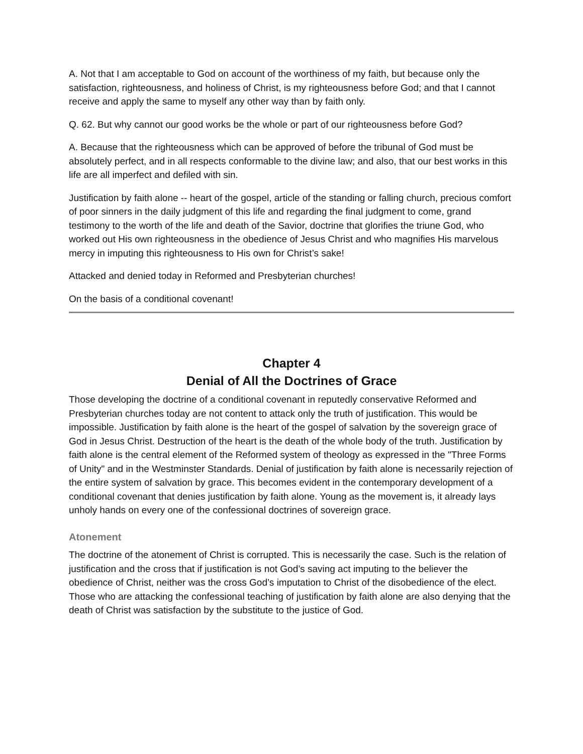A. Not that I am acceptable to God on account of the worthiness of my faith, but because only the satisfaction, righteousness, and holiness of Christ, is my righteousness before God; and that I cannot receive and apply the same to myself any other way than by faith only.
Q. 62. But why cannot our good works be the whole or part of our righteousness before God?
A. Because that the righteousness which can be approved of before the tribunal of God must be absolutely perfect, and in all respects conformable to the divine law; and also, that our best works in this life are all imperfect and defiled with sin.
Justification by faith alone -- heart of the gospel, article of the standing or falling church, precious comfort of poor sinners in the daily judgment of this life and regarding the final judgment to come, grand testimony to the worth of the life and death of the Savior, doctrine that glorifies the triune God, who worked out His own righteousness in the obedience of Jesus Christ and who magnifies His marvelous mercy in imputing this righteousness to His own for Christ’s sake!
Attacked and denied today in Reformed and Presbyterian churches!
On the basis of a conditional covenant!
Chapter 4
Denial of All the Doctrines of Grace
Those developing the doctrine of a conditional covenant in reputedly conservative Reformed and Presbyterian churches today are not content to attack only the truth of justification. This would be impossible. Justification by faith alone is the heart of the gospel of salvation by the sovereign grace of God in Jesus Christ. Destruction of the heart is the death of the whole body of the truth. Justification by faith alone is the central element of the Reformed system of theology as expressed in the "Three Forms of Unity" and in the Westminster Standards. Denial of justification by faith alone is necessarily rejection of the entire system of salvation by grace. This becomes evident in the contemporary development of a conditional covenant that denies justification by faith alone. Young as the movement is, it already lays unholy hands on every one of the confessional doctrines of sovereign grace.
Atonement
The doctrine of the atonement of Christ is corrupted. This is necessarily the case. Such is the relation of justification and the cross that if justification is not God’s saving act imputing to the believer the obedience of Christ, neither was the cross God’s imputation to Christ of the disobedience of the elect. Those who are attacking the confessional teaching of justification by faith alone are also denying that the death of Christ was satisfaction by the substitute to the justice of God.